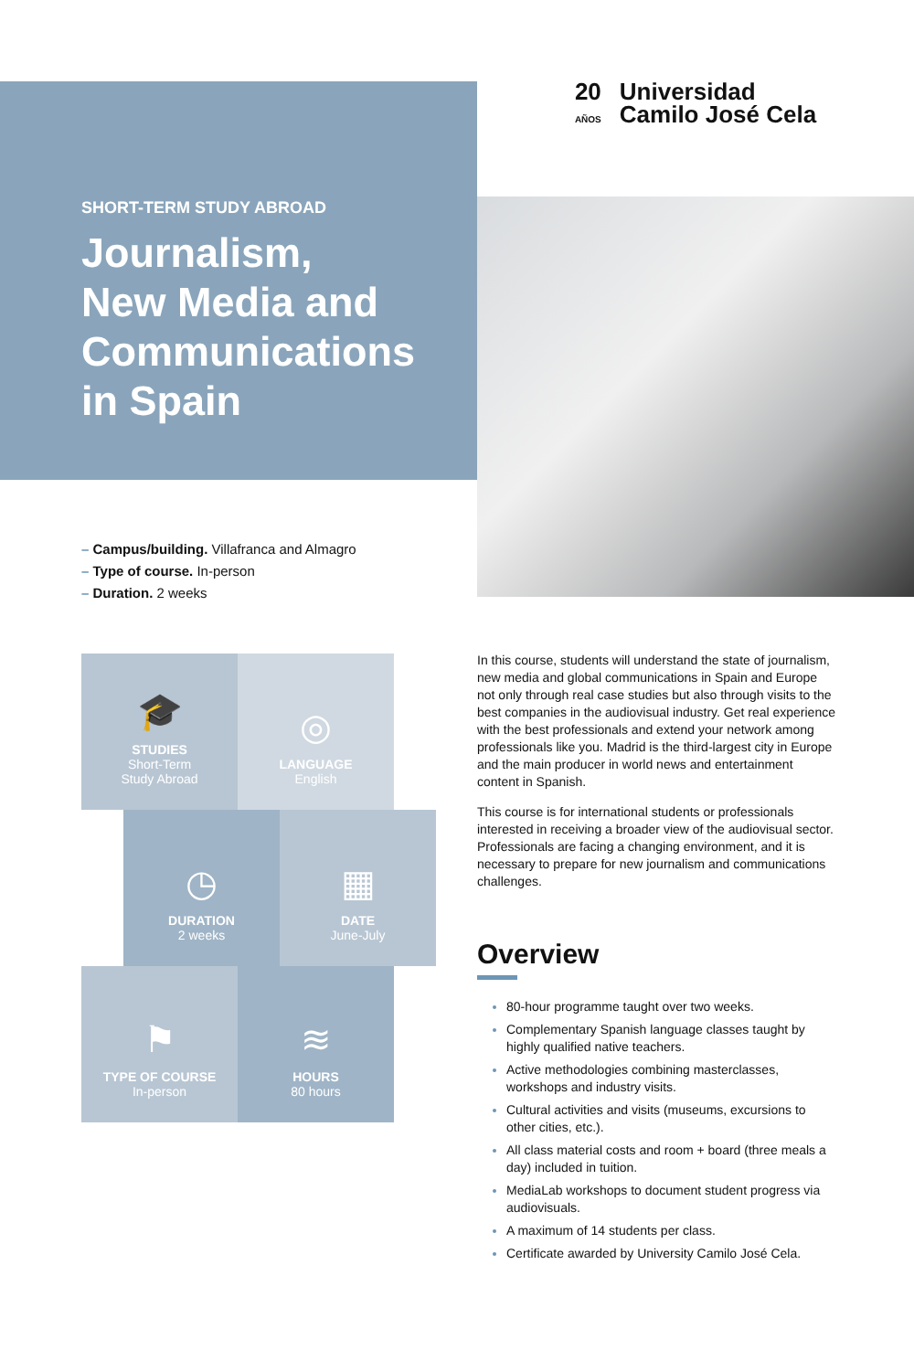SHORT-TERM STUDY ABROAD
Journalism,
New Media and
Communications
in Spain
– Campus/building. Villafranca and Almagro
– Type of course. In-person
– Duration. 2 weeks
20
AÑOS
Universidad
Camilo José Cela
🎓
STUDIES
Short-Term
Study Abroad
◎
LANGUAGE
English
◷
DURATION
2 weeks
▦
DATE
June-July
⚑
TYPE OF COURSE
In-person
≋
HOURS
80 hours
In this course, students will understand the state of journalism, new media and global communications in Spain and Europe not only through real case studies but also through visits to the best companies in the audiovisual industry. Get real experience with the best professionals and extend your network among professionals like you. Madrid is the third-largest city in Europe and the main producer in world news and entertainment content in Spanish.
This course is for international students or professionals interested in receiving a broader view of the audiovisual sector. Professionals are facing a changing environment, and it is necessary to prepare for new journalism and communications challenges.
Overview
80-hour programme taught over two weeks.
Complementary Spanish language classes taught by highly qualified native teachers.
Active methodologies combining masterclasses, workshops and industry visits.
Cultural activities and visits (museums, excursions to other cities, etc.).
All class material costs and room + board (three meals a day) included in tuition.
MediaLab workshops to document student progress via audiovisuals.
A maximum of 14 students per class.
Certificate awarded by University Camilo José Cela.